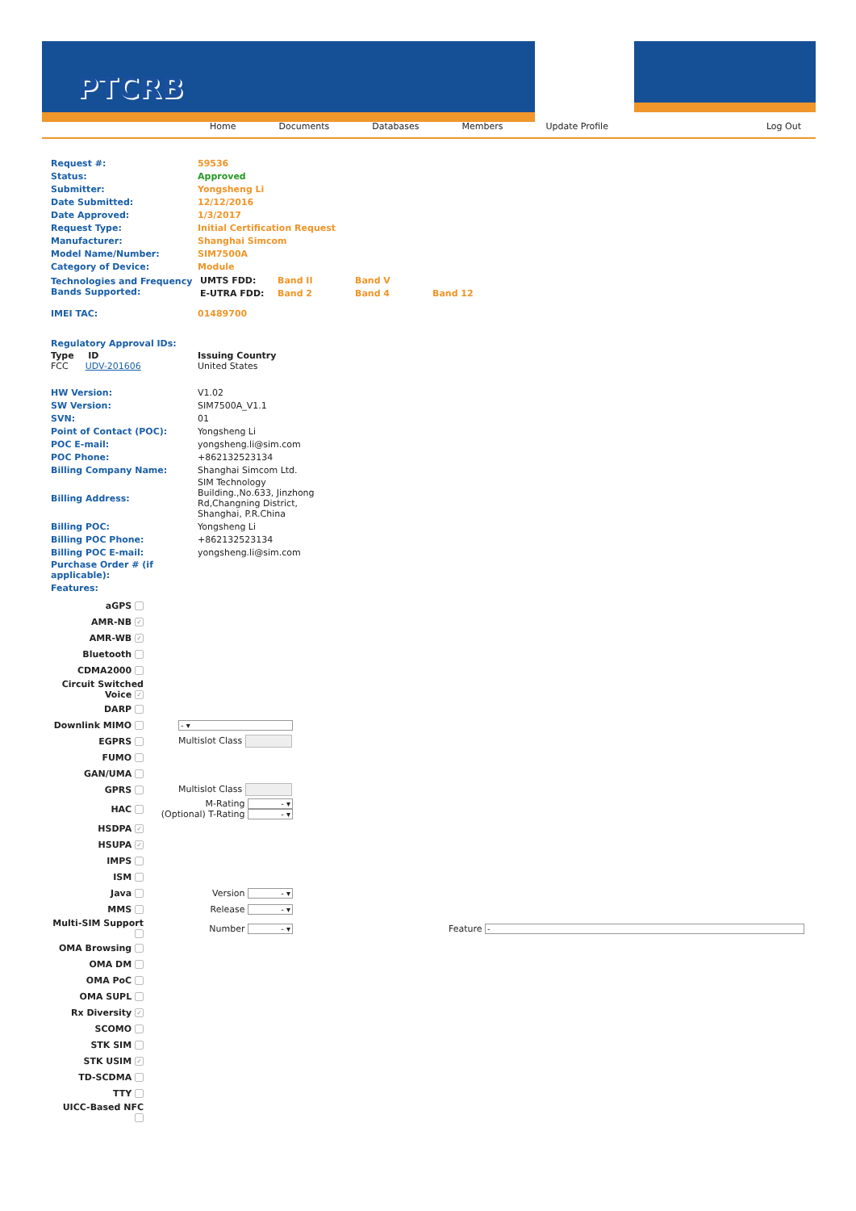PTCRB
Home Documents Databases Members Update Profile Log Out
| Request #: | 59536 |
| Status: | Approved |
| Submitter: | Yongsheng Li |
| Date Submitted: | 12/12/2016 |
| Date Approved: | 1/3/2017 |
| Request Type: | Initial Certification Request |
| Manufacturer: | Shanghai Simcom |
| Model Name/Number: | SIM7500A |
| Category of Device: | Module |
| Technologies and Frequency Bands Supported: | / UMTS FDD: / Band II / Band V / / / E-UTRA FDD: / Band 2 / Band 4 / Band 12 / |
| IMEI TAC: | 01489700 |
| Regulatory Approval IDs: | |
| Type ID FCC UDV-201606 | Issuing Country United States |
| HW Version: | V1.02 |
| SW Version: | SIM7500A_V1.1 |
| SVN: | 01 |
| Point of Contact (POC): | Yongsheng Li |
| POC E-mail: | yongsheng.li@sim.com |
| POC Phone: | +862132523134 |
| Billing Company Name: | Shanghai Simcom Ltd. |
| Billing Address: | SIM Technology Building.,No.633, Jinzhong Rd,Changning District, Shanghai, P.R.China |
| Billing POC: | Yongsheng Li |
| Billing POC Phone: | +862132523134 |
| Billing POC E-mail: | yongsheng.li@sim.com |
| Purchase Order # (if applicable): | |
| Features: | |
| aGPS | | |
| AMR-NB ✓ | | |
| AMR-WB ✓ | | |
| Bluetooth | | |
| CDMA2000 | | |
| Circuit Switched Voice ✓ | | |
| DARP | | |
| Downlink MIMO | - ▾ | |
| EGPRS | Multislot Class | |
| FUMO | | |
| GAN/UMA | | |
| GPRS | Multislot Class | |
| HAC | M-Rating - ▾ (Optional) T-Rating - ▾ | |
| HSDPA ✓ | | |
| HSUPA ✓ | | |
| IMPS | | |
| ISM | | |
| Java | Version - ▾ | |
| MMS | Release - ▾ | |
| Multi-SIM Support | Number - ▾ | Feature - |
| OMA Browsing | | |
| OMA DM | | |
| OMA PoC | | |
| OMA SUPL | | |
| Rx Diversity ✓ | | |
| SCOMO | | |
| STK SIM | | |
| STK USIM ✓ | | |
| TD-SCDMA | | |
| TTY | | |
| UICC-Based NFC | | |